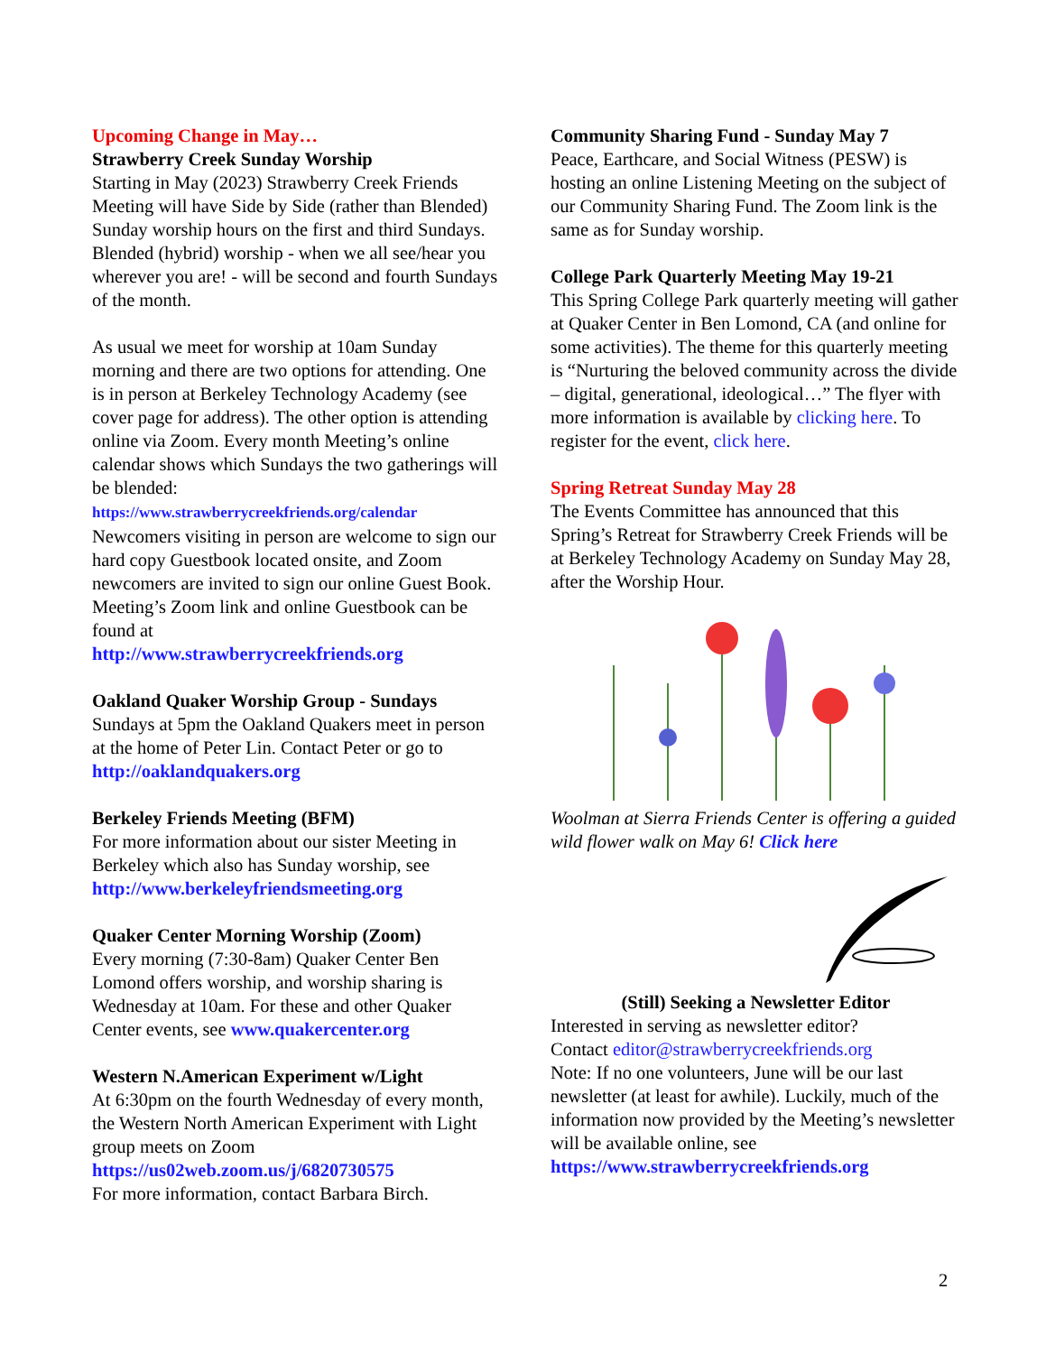Upcoming Change in May…
Strawberry Creek Sunday Worship
Starting in May (2023) Strawberry Creek Friends Meeting will have Side by Side (rather than Blended) Sunday worship hours on the first and third Sundays. Blended (hybrid) worship - when we all see/hear you wherever you are! - will be second and fourth Sundays of the month.
As usual we meet for worship at 10am Sunday morning and there are two options for attending. One is in person at Berkeley Technology Academy (see cover page for address). The other option is attending online via Zoom. Every month Meeting’s online calendar shows which Sundays the two gatherings will be blended:
https://www.strawberrycreekfriends.org/calendar
Newcomers visiting in person are welcome to sign our hard copy Guestbook located onsite, and Zoom newcomers are invited to sign our online Guest Book. Meeting’s Zoom link and online Guestbook can be found at
http://www.strawberrycreekfriends.org
Oakland Quaker Worship Group - Sundays
Sundays at 5pm the Oakland Quakers meet in person at the home of Peter Lin. Contact Peter or go to http://oaklandquakers.org
Berkeley Friends Meeting (BFM)
For more information about our sister Meeting in Berkeley which also has Sunday worship, see http://www.berkeleyfriendsmeeting.org
Quaker Center Morning Worship (Zoom)
Every morning (7:30-8am) Quaker Center Ben Lomond offers worship, and worship sharing is Wednesday at 10am. For these and other Quaker Center events, see www.quakercenter.org
Western N.American Experiment w/Light
At 6:30pm on the fourth Wednesday of every month, the Western North American Experiment with Light group meets on Zoom
https://us02web.zoom.us/j/6820730575
For more information, contact Barbara Birch.
Community Sharing Fund - Sunday May 7
Peace, Earthcare, and Social Witness (PESW) is hosting an online Listening Meeting on the subject of our Community Sharing Fund. The Zoom link is the same as for Sunday worship.
College Park Quarterly Meeting May 19-21
This Spring College Park quarterly meeting will gather at Quaker Center in Ben Lomond, CA (and online for some activities). The theme for this quarterly meeting is “Nurturing the beloved community across the divide – digital, generational, ideological…” The flyer with more information is available by clicking here. To register for the event, click here.
Spring Retreat Sunday May 28
The Events Committee has announced that this Spring’s Retreat for Strawberry Creek Friends will be at Berkeley Technology Academy on Sunday May 28, after the Worship Hour.
Woolman at Sierra Friends Center is offering a guided wild flower walk on May 6! Click here
(Still) Seeking a Newsletter Editor
Interested in serving as newsletter editor?
Contact editor@strawberrycreekfriends.org
Note: If no one volunteers, June will be our last newsletter (at least for awhile). Luckily, much of the information now provided by the Meeting’s newsletter will be available online, see https://www.strawberrycreekfriends.org
2